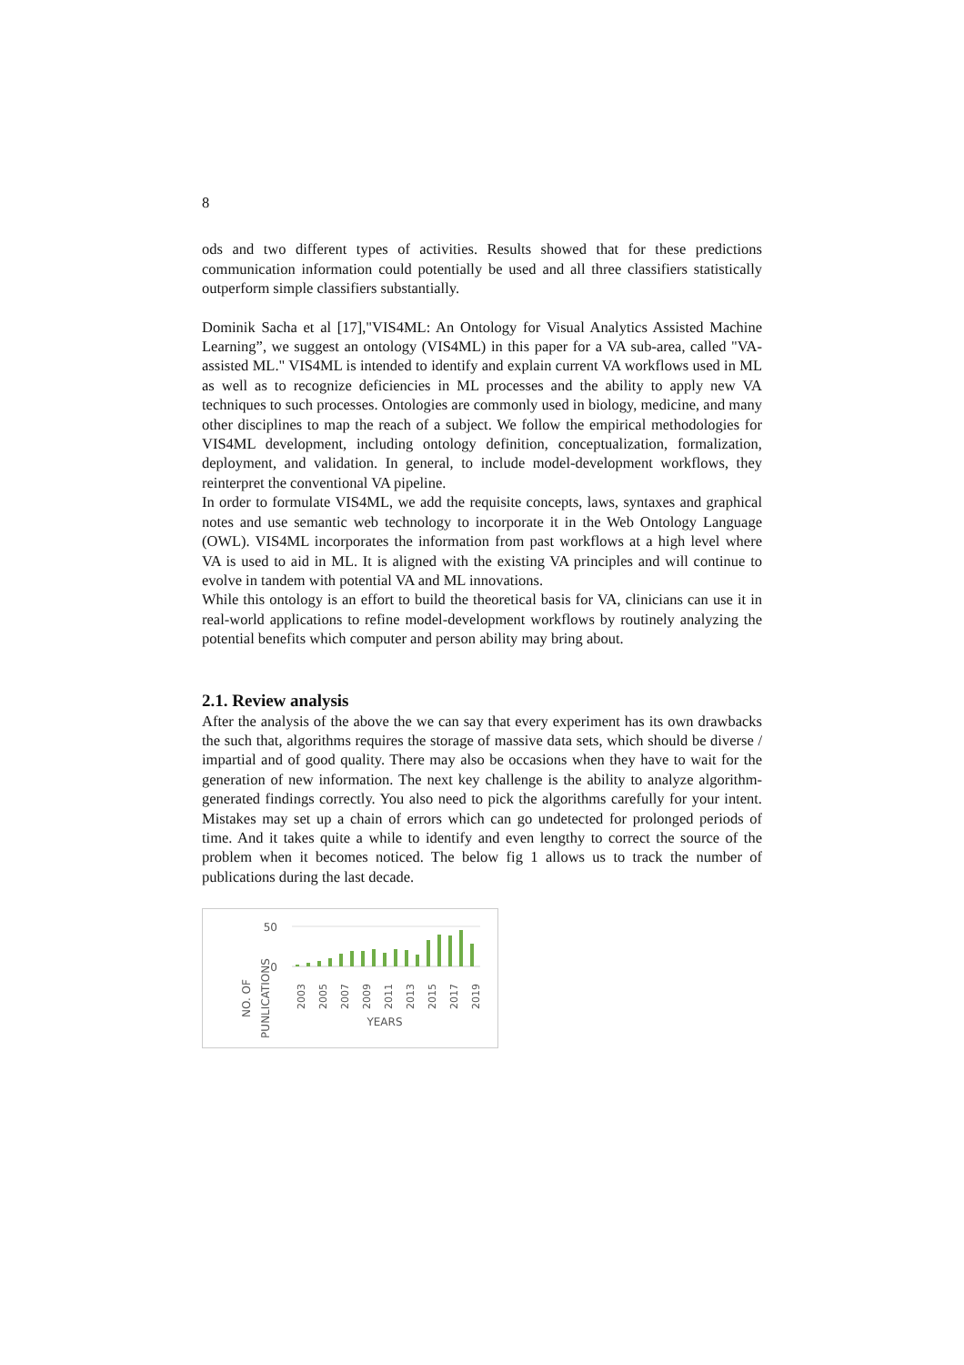8
ods and two different types of activities. Results showed that for these predictions communication information could potentially be used and all three classifiers statistically outperform simple classifiers substantially.
Dominik Sacha et al [17],"VIS4ML: An Ontology for Visual Analytics Assisted Machine Learning”, we suggest an ontology (VIS4ML) in this paper for a VA sub-area, called "VA-assisted ML." VIS4ML is intended to identify and explain current VA workflows used in ML as well as to recognize deficiencies in ML processes and the ability to apply new VA techniques to such processes. Ontologies are commonly used in biology, medicine, and many other disciplines to map the reach of a subject. We follow the empirical methodologies for VIS4ML development, including ontology definition, conceptualization, formalization, deployment, and validation. In general, to include model-development workflows, they reinterpret the conventional VA pipeline.
In order to formulate VIS4ML, we add the requisite concepts, laws, syntaxes and graphical notes and use semantic web technology to incorporate it in the Web Ontology Language (OWL). VIS4ML incorporates the information from past workflows at a high level where VA is used to aid in ML. It is aligned with the existing VA principles and will continue to evolve in tandem with potential VA and ML innovations.
While this ontology is an effort to build the theoretical basis for VA, clinicians can use it in real-world applications to refine model-development workflows by routinely analyzing the potential benefits which computer and person ability may bring about.
2.1. Review analysis
After the analysis of the above the we can say that every experiment has its own drawbacks the such that, algorithms requires the storage of massive data sets, which should be diverse / impartial and of good quality. There may also be occasions when they have to wait for the generation of new information. The next key challenge is the ability to analyze algorithm-generated findings correctly. You also need to pick the algorithms carefully for your intent. Mistakes may set up a chain of errors which can go undetected for prolonged periods of time. And it takes quite a while to identify and even lengthy to correct the source of the problem when it becomes noticed. The below fig 1 allows us to track the number of publications during the last decade.
NO. OF
PUNLICATIONS
50
0
2003
2005
2007
2009
2011
2013
2015
2017
2019
YEARS